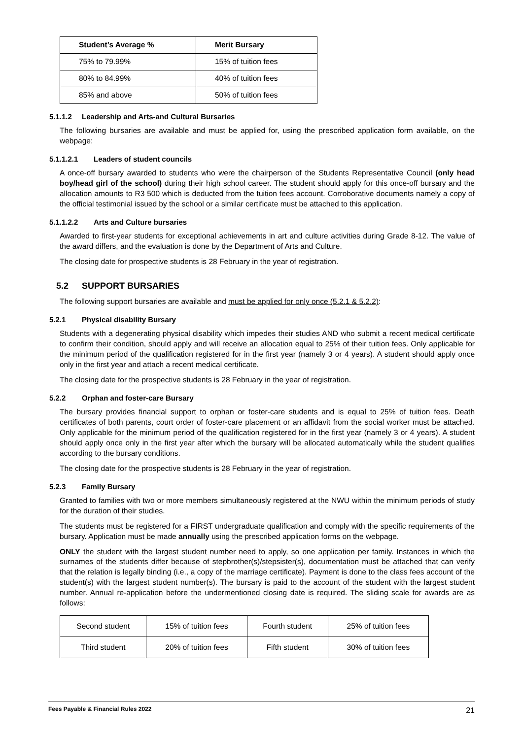| Student’s Average % | Merit Bursary |
| --- | --- |
| 75% to 79.99% | 15% of tuition fees |
| 80% to 84.99% | 40% of tuition fees |
| 85% and above | 50% of tuition fees |
5.1.1.2 Leadership and Arts-and Cultural Bursaries
The following bursaries are available and must be applied for, using the prescribed application form available, on the webpage:
5.1.1.2.1 Leaders of student councils
A once-off bursary awarded to students who were the chairperson of the Students Representative Council (only head boy/head girl of the school) during their high school career. The student should apply for this once-off bursary and the allocation amounts to R3 500 which is deducted from the tuition fees account. Corroborative documents namely a copy of the official testimonial issued by the school or a similar certificate must be attached to this application.
5.1.1.2.2 Arts and Culture bursaries
Awarded to first-year students for exceptional achievements in art and culture activities during Grade 8-12. The value of the award differs, and the evaluation is done by the Department of Arts and Culture.
The closing date for prospective students is 28 February in the year of registration.
5.2 SUPPORT BURSARIES
The following support bursaries are available and must be applied for only once (5.2.1 & 5.2.2):
5.2.1 Physical disability Bursary
Students with a degenerating physical disability which impedes their studies AND who submit a recent medical certificate to confirm their condition, should apply and will receive an allocation equal to 25% of their tuition fees. Only applicable for the minimum period of the qualification registered for in the first year (namely 3 or 4 years). A student should apply once only in the first year and attach a recent medical certificate.
The closing date for the prospective students is 28 February in the year of registration.
5.2.2 Orphan and foster-care Bursary
The bursary provides financial support to orphan or foster-care students and is equal to 25% of tuition fees. Death certificates of both parents, court order of foster-care placement or an affidavit from the social worker must be attached. Only applicable for the minimum period of the qualification registered for in the first year (namely 3 or 4 years). A student should apply once only in the first year after which the bursary will be allocated automatically while the student qualifies according to the bursary conditions.
The closing date for the prospective students is 28 February in the year of registration.
5.2.3 Family Bursary
Granted to families with two or more members simultaneously registered at the NWU within the minimum periods of study for the duration of their studies.
The students must be registered for a FIRST undergraduate qualification and comply with the specific requirements of the bursary. Application must be made annually using the prescribed application forms on the webpage.
ONLY the student with the largest student number need to apply, so one application per family. Instances in which the surnames of the students differ because of stepbrother(s)/stepsister(s), documentation must be attached that can verify that the relation is legally binding (i.e., a copy of the marriage certificate). Payment is done to the class fees account of the student(s) with the largest student number(s). The bursary is paid to the account of the student with the largest student number. Annual re-application before the undermentioned closing date is required. The sliding scale for awards are as follows:
| Second student | 15% of tuition fees | Fourth student | 25% of tuition fees |
| Third student | 20% of tuition fees | Fifth student | 30% of tuition fees |
Fees Payable & Financial Rules 2022 21